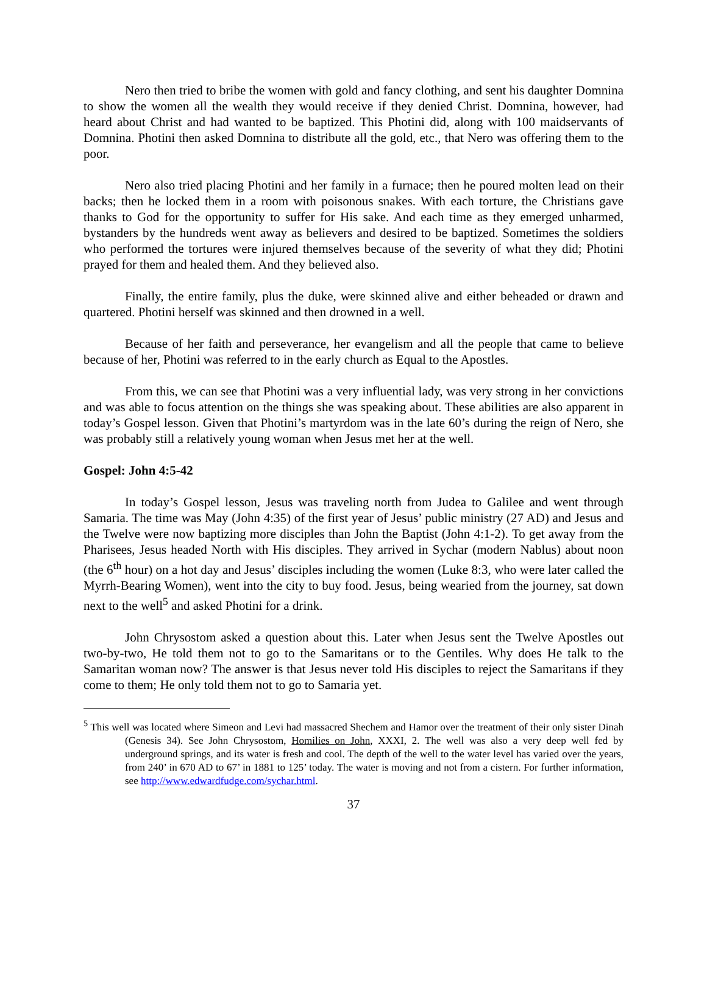Nero then tried to bribe the women with gold and fancy clothing, and sent his daughter Domnina to show the women all the wealth they would receive if they denied Christ. Domnina, however, had heard about Christ and had wanted to be baptized. This Photini did, along with 100 maidservants of Domnina. Photini then asked Domnina to distribute all the gold, etc., that Nero was offering them to the poor.
Nero also tried placing Photini and her family in a furnace; then he poured molten lead on their backs; then he locked them in a room with poisonous snakes. With each torture, the Christians gave thanks to God for the opportunity to suffer for His sake. And each time as they emerged unharmed, bystanders by the hundreds went away as believers and desired to be baptized. Sometimes the soldiers who performed the tortures were injured themselves because of the severity of what they did; Photini prayed for them and healed them. And they believed also.
Finally, the entire family, plus the duke, were skinned alive and either beheaded or drawn and quartered. Photini herself was skinned and then drowned in a well.
Because of her faith and perseverance, her evangelism and all the people that came to believe because of her, Photini was referred to in the early church as Equal to the Apostles.
From this, we can see that Photini was a very influential lady, was very strong in her convictions and was able to focus attention on the things she was speaking about. These abilities are also apparent in today’s Gospel lesson. Given that Photini’s martyrdom was in the late 60’s during the reign of Nero, she was probably still a relatively young woman when Jesus met her at the well.
Gospel: John 4:5-42
In today’s Gospel lesson, Jesus was traveling north from Judea to Galilee and went through Samaria. The time was May (John 4:35) of the first year of Jesus’ public ministry (27 AD) and Jesus and the Twelve were now baptizing more disciples than John the Baptist (John 4:1-2). To get away from the Pharisees, Jesus headed North with His disciples. They arrived in Sychar (modern Nablus) about noon (the 6<sup>th</sup> hour) on a hot day and Jesus’ disciples including the women (Luke 8:3, who were later called the Myrrh-Bearing Women), went into the city to buy food. Jesus, being wearied from the journey, sat down next to the well<sup>5</sup> and asked Photini for a drink.
John Chrysostom asked a question about this. Later when Jesus sent the Twelve Apostles out two-by-two, He told them not to go to the Samaritans or to the Gentiles. Why does He talk to the Samaritan woman now? The answer is that Jesus never told His disciples to reject the Samaritans if they come to them; He only told them not to go to Samaria yet.
<sup>5</sup> This well was located where Simeon and Levi had massacred Shechem and Hamor over the treatment of their only sister Dinah (Genesis 34). See John Chrysostom, Homilies on John, XXXI, 2. The well was also a very deep well fed by underground springs, and its water is fresh and cool. The depth of the well to the water level has varied over the years, from 240’ in 670 AD to 67’ in 1881 to 125’ today. The water is moving and not from a cistern. For further information, see http://www.edwardfudge.com/sychar.html.
37